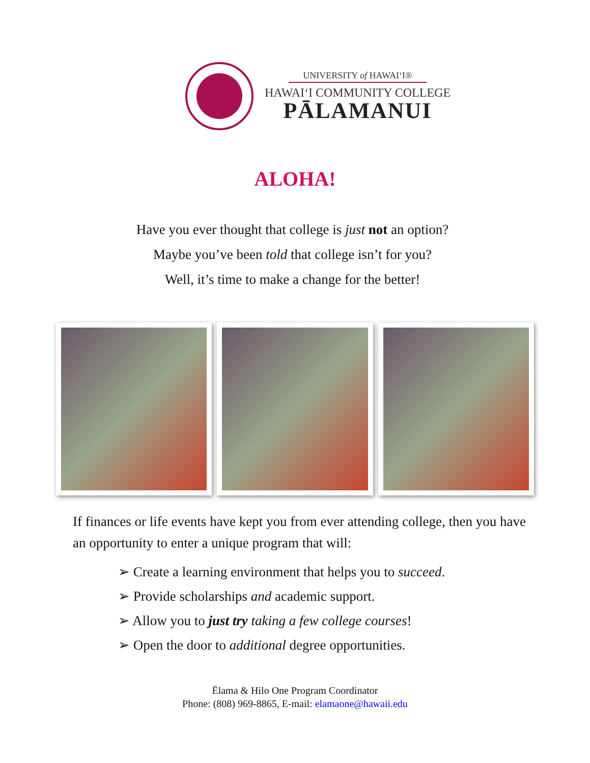UNIVERSITY of HAWAIʻI®
HAWAIʻI COMMUNITY COLLEGE
PĀLAMANUI
ALOHA!
Have you ever thought that college is just not an option?
Maybe you’ve been told that college isn’t for you?
Well, it’s time to make a change for the better!
If finances or life events have kept you from ever attending college, then you have an opportunity to enter a unique program that will:
➢ Create a learning environment that helps you to succeed.
➢ Provide scholarships and academic support.
➢ Allow you to just try taking a few college courses!
➢ Open the door to additional degree opportunities.
Ēlama & Hilo One Program Coordinator
Phone: (808) 969-8865, E-mail: elamaone@hawaii.edu